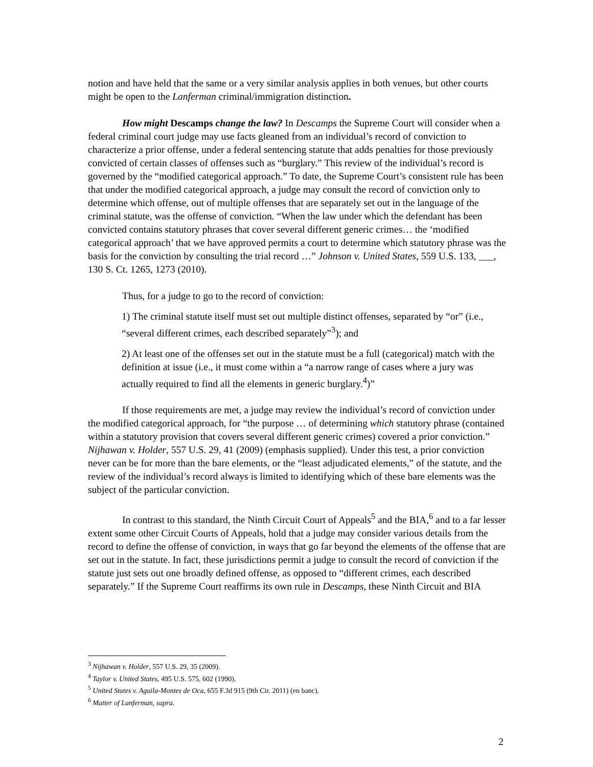notion and have held that the same or a very similar analysis applies in both venues, but other courts might be open to the Lanferman criminal/immigration distinction.
How might Descamps change the law? In Descamps the Supreme Court will consider when a federal criminal court judge may use facts gleaned from an individual’s record of conviction to characterize a prior offense, under a federal sentencing statute that adds penalties for those previously convicted of certain classes of offenses such as “burglary.” This review of the individual’s record is governed by the “modified categorical approach.” To date, the Supreme Court’s consistent rule has been that under the modified categorical approach, a judge may consult the record of conviction only to determine which offense, out of multiple offenses that are separately set out in the language of the criminal statute, was the offense of conviction. “When the law under which the defendant has been convicted contains statutory phrases that cover several different generic crimes… the ‘modified categorical approach’ that we have approved permits a court to determine which statutory phrase was the basis for the conviction by consulting the trial record …” Johnson v. United States, 559 U.S. 133, ___, 130 S. Ct. 1265, 1273 (2010).
Thus, for a judge to go to the record of conviction:
1) The criminal statute itself must set out multiple distinct offenses, separated by “or” (i.e., “several different crimes, each described separately”<sup>3</sup>); and
2) At least one of the offenses set out in the statute must be a full (categorical) match with the definition at issue (i.e., it must come within a “a narrow range of cases where a jury was actually required to find all the elements in generic burglary.<sup>4</sup>)”
If those requirements are met, a judge may review the individual’s record of conviction under the modified categorical approach, for “the purpose … of determining which statutory phrase (contained within a statutory provision that covers several different generic crimes) covered a prior conviction.” Nijhawan v. Holder, 557 U.S. 29, 41 (2009) (emphasis supplied). Under this test, a prior conviction never can be for more than the bare elements, or the “least adjudicated elements,” of the statute, and the review of the individual’s record always is limited to identifying which of these bare elements was the subject of the particular conviction.
In contrast to this standard, the Ninth Circuit Court of Appeals<sup>5</sup> and the BIA,<sup>6</sup> and to a far lesser extent some other Circuit Courts of Appeals, hold that a judge may consider various details from the record to define the offense of conviction, in ways that go far beyond the elements of the offense that are set out in the statute. In fact, these jurisdictions permit a judge to consult the record of conviction if the statute just sets out one broadly defined offense, as opposed to “different crimes, each described separately.” If the Supreme Court reaffirms its own rule in Descamps, these Ninth Circuit and BIA
<sup>3</sup> Nijhawan v. Holder, 557 U.S. 29, 35 (2009).
<sup>4</sup> Taylor v. United States, 495 U.S. 575, 602 (1990).
<sup>5</sup> United States v. Aguila-Montes de Oca, 655 F.3d 915 (9th Cir. 2011) (en banc).
<sup>6</sup> Matter of Lanferman, supra.
2